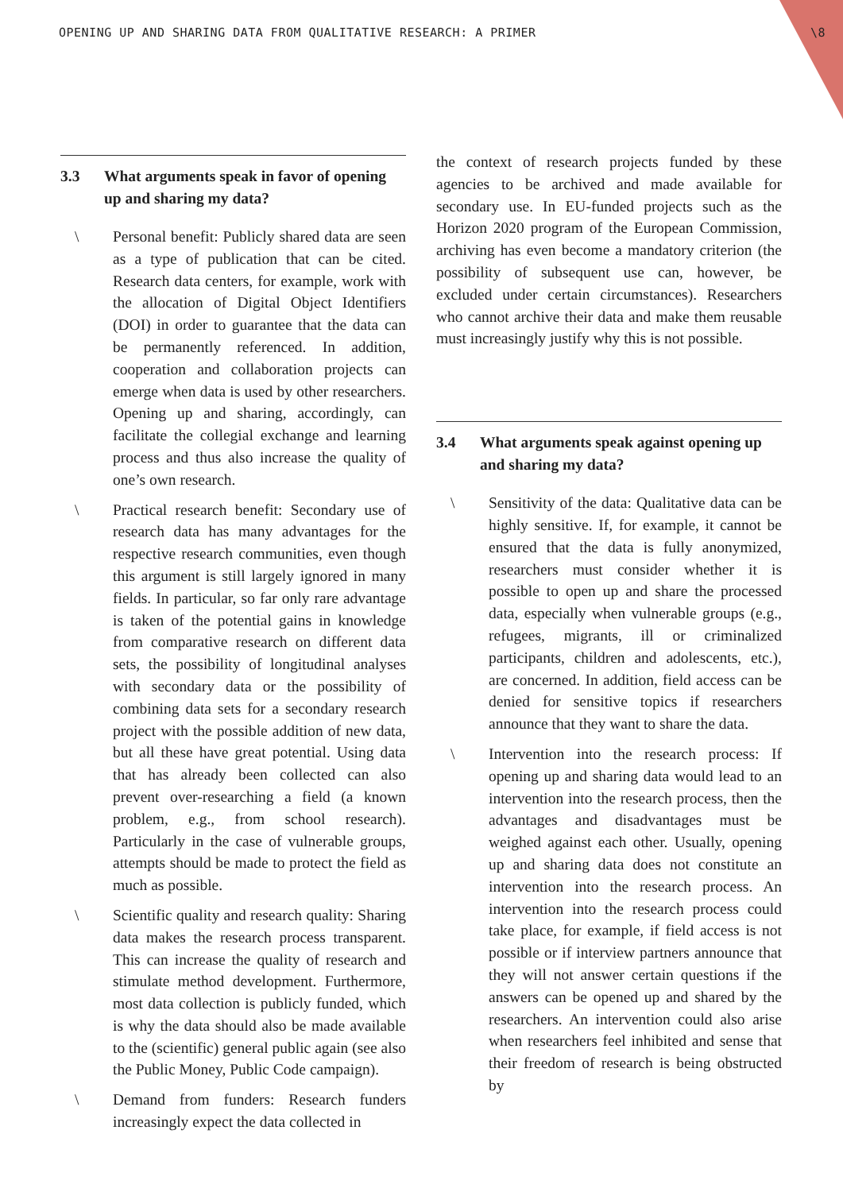OPENING UP AND SHARING DATA FROM QUALITATIVE RESEARCH: A PRIMER \8
3.3 What arguments speak in favor of opening up and sharing my data?
\ Personal benefit: Publicly shared data are seen as a type of publication that can be cited. Research data centers, for example, work with the allocation of Digital Object Identifiers (DOI) in order to guarantee that the data can be permanently referenced. In addition, cooperation and collaboration projects can emerge when data is used by other researchers. Opening up and sharing, accordingly, can facilitate the collegial exchange and learning process and thus also increase the quality of one’s own research.
\ Practical research benefit: Secondary use of research data has many advantages for the respective research communities, even though this argument is still largely ignored in many fields. In particular, so far only rare advantage is taken of the potential gains in knowledge from comparative research on different data sets, the possibility of longitudinal analyses with secondary data or the possibility of combining data sets for a secondary research project with the possible addition of new data, but all these have great potential. Using data that has already been collected can also prevent over-researching a field (a known problem, e.g., from school research). Particularly in the case of vulnerable groups, attempts should be made to protect the field as much as possible.
\ Scientific quality and research quality: Sharing data makes the research process transparent. This can increase the quality of research and stimulate method development. Furthermore, most data collection is publicly funded, which is why the data should also be made available to the (scientific) general public again (see also the Public Money, Public Code campaign).
\ Demand from funders: Research funders increasingly expect the data collected in
the context of research projects funded by these agencies to be archived and made available for secondary use. In EU-funded projects such as the Horizon 2020 program of the European Commission, archiving has even become a mandatory criterion (the possibility of subsequent use can, however, be excluded under certain circumstances). Researchers who cannot archive their data and make them reusable must increasingly justify why this is not possible.
3.4 What arguments speak against opening up and sharing my data?
\ Sensitivity of the data: Qualitative data can be highly sensitive. If, for example, it cannot be ensured that the data is fully anonymized, researchers must consider whether it is possible to open up and share the processed data, especially when vulnerable groups (e.g., refugees, migrants, ill or criminalized participants, children and adolescents, etc.), are concerned. In addition, field access can be denied for sensitive topics if researchers announce that they want to share the data.
\ Intervention into the research process: If opening up and sharing data would lead to an intervention into the research process, then the advantages and disadvantages must be weighed against each other. Usually, opening up and sharing data does not constitute an intervention into the research process. An intervention into the research process could take place, for example, if field access is not possible or if interview partners announce that they will not answer certain questions if the answers can be opened up and shared by the researchers. An intervention could also arise when researchers feel inhibited and sense that their freedom of research is being obstructed by